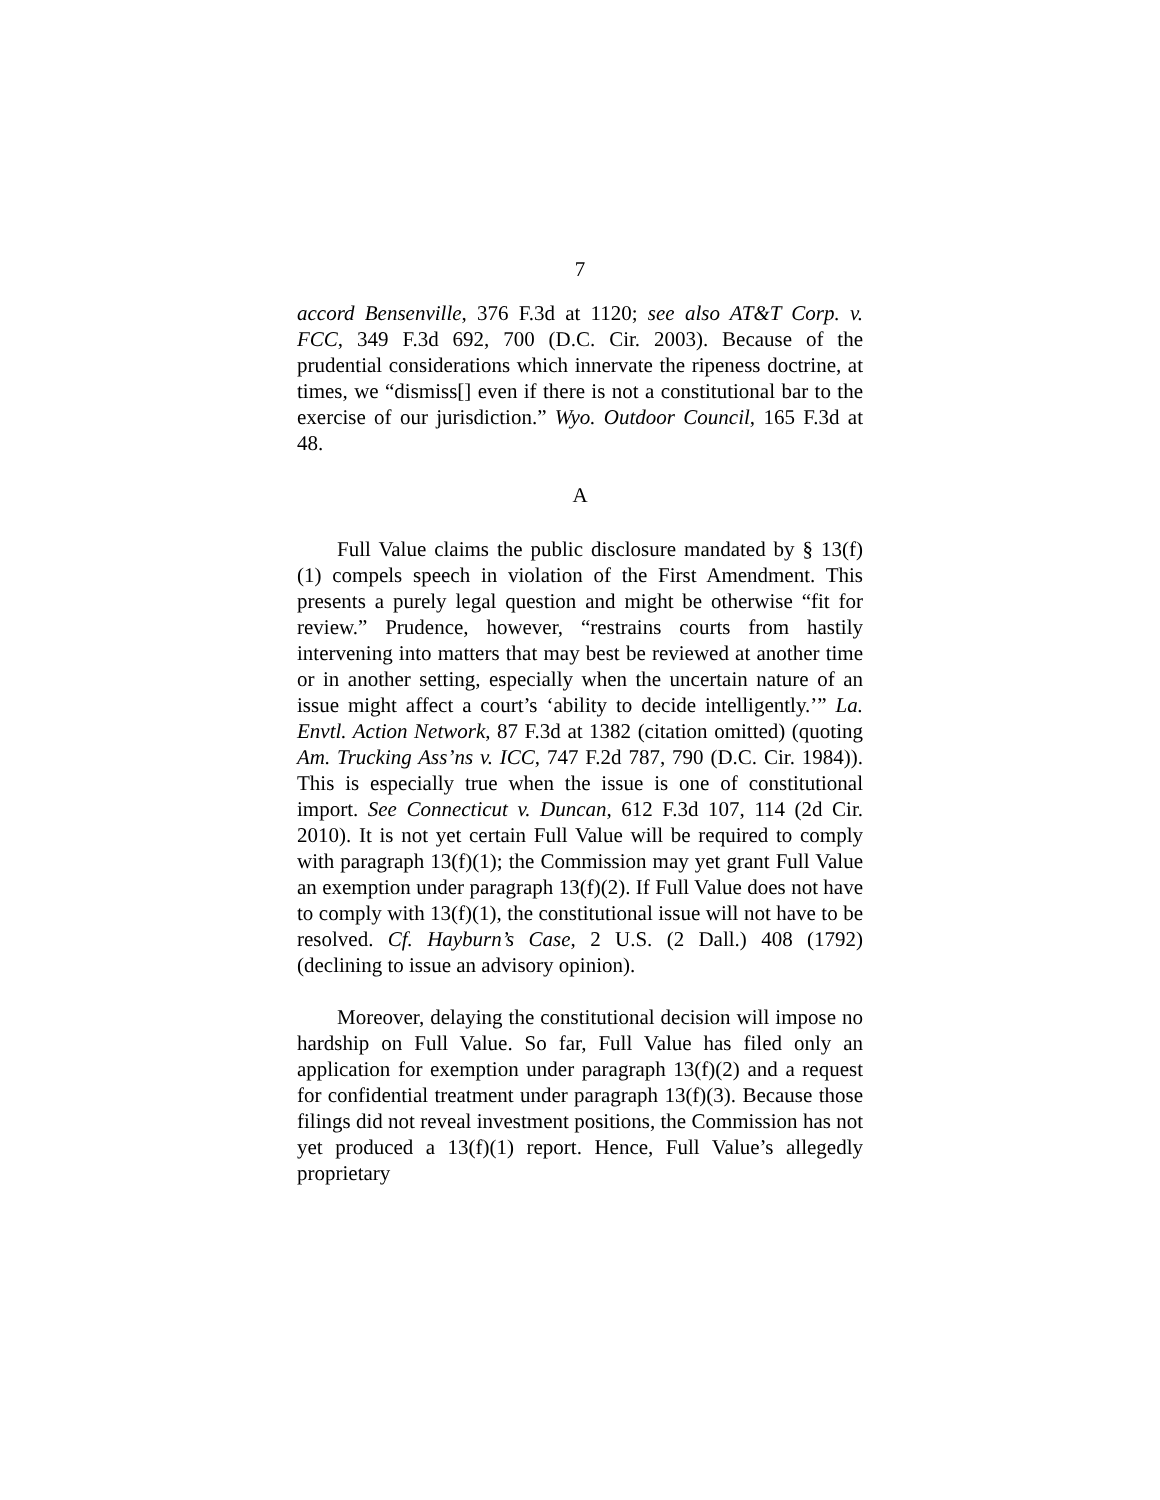7
accord Bensenville, 376 F.3d at 1120; see also AT&T Corp. v. FCC, 349 F.3d 692, 700 (D.C. Cir. 2003). Because of the prudential considerations which innervate the ripeness doctrine, at times, we “dismiss[] even if there is not a constitutional bar to the exercise of our jurisdiction.” Wyo. Outdoor Council, 165 F.3d at 48.
A
Full Value claims the public disclosure mandated by § 13(f)(1) compels speech in violation of the First Amendment. This presents a purely legal question and might be otherwise “fit for review.” Prudence, however, “restrains courts from hastily intervening into matters that may best be reviewed at another time or in another setting, especially when the uncertain nature of an issue might affect a court’s ‘ability to decide intelligently.’” La. Envtl. Action Network, 87 F.3d at 1382 (citation omitted) (quoting Am. Trucking Ass’ns v. ICC, 747 F.2d 787, 790 (D.C. Cir. 1984)). This is especially true when the issue is one of constitutional import. See Connecticut v. Duncan, 612 F.3d 107, 114 (2d Cir. 2010). It is not yet certain Full Value will be required to comply with paragraph 13(f)(1); the Commission may yet grant Full Value an exemption under paragraph 13(f)(2). If Full Value does not have to comply with 13(f)(1), the constitutional issue will not have to be resolved. Cf. Hayburn’s Case, 2 U.S. (2 Dall.) 408 (1792) (declining to issue an advisory opinion).
Moreover, delaying the constitutional decision will impose no hardship on Full Value. So far, Full Value has filed only an application for exemption under paragraph 13(f)(2) and a request for confidential treatment under paragraph 13(f)(3). Because those filings did not reveal investment positions, the Commission has not yet produced a 13(f)(1) report. Hence, Full Value’s allegedly proprietary